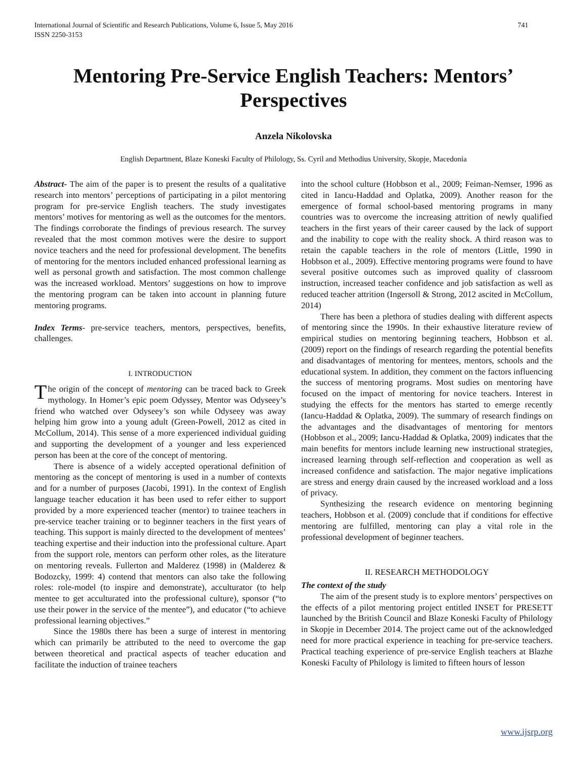International Journal of Scientific and Research Publications, Volume 6, Issue 5, May 2016
ISSN 2250-3153
741
Mentoring Pre-Service English Teachers: Mentors’ Perspectives
Anzela Nikolovska
English Department, Blaze Koneski Faculty of Philology, Ss. Cyril and Methodius University, Skopje, Macedonia
Abstract- The aim of the paper is to present the results of a qualitative research into mentors’ perceptions of participating in a pilot mentoring program for pre-service English teachers. The study investigates mentors’ motives for mentoring as well as the outcomes for the mentors. The findings corroborate the findings of previous research. The survey revealed that the most common motives were the desire to support novice teachers and the need for professional development. The benefits of mentoring for the mentors included enhanced professional learning as well as personal growth and satisfaction. The most common challenge was the increased workload. Mentors’ suggestions on how to improve the mentoring program can be taken into account in planning future mentoring programs.
Index Terms- pre-service teachers, mentors, perspectives, benefits, challenges.
I. INTRODUCTION
The origin of the concept of mentoring can be traced back to Greek mythology. In Homer’s epic poem Odyssey, Mentor was Odyseey’s friend who watched over Odyseey’s son while Odyseey was away helping him grow into a young adult (Green-Powell, 2012 as cited in McCollum, 2014). This sense of a more experienced individual guiding and supporting the development of a younger and less experienced person has been at the core of the concept of mentoring.
There is absence of a widely accepted operational definition of mentoring as the concept of mentoring is used in a number of contexts and for a number of purposes (Jacobi, 1991). In the context of English language teacher education it has been used to refer either to support provided by a more experienced teacher (mentor) to trainee teachers in pre-service teacher training or to beginner teachers in the first years of teaching. This support is mainly directed to the development of mentees’ teaching expertise and their induction into the professional culture. Apart from the support role, mentors can perform other roles, as the literature on mentoring reveals. Fullerton and Malderez (1998) in (Malderez & Bodozcky, 1999: 4) contend that mentors can also take the following roles: role-model (to inspire and demonstrate), acculturator (to help mentee to get acculturated into the professional culture), sponsor (“to use their power in the service of the mentee”), and educator (“to achieve professional learning objectives.”
Since the 1980s there has been a surge of interest in mentoring which can primarily be attributed to the need to overcome the gap between theoretical and practical aspects of teacher education and facilitate the induction of trainee teachers
into the school culture (Hobbson et al., 2009; Feiman-Nemser, 1996 as cited in Iancu-Haddad and Oplatka, 2009). Another reason for the emergence of formal school-based mentoring programs in many countries was to overcome the increasing attrition of newly qualified teachers in the first years of their career caused by the lack of support and the inability to cope with the reality shock. A third reason was to retain the capable teachers in the role of mentors (Little, 1990 in Hobbson et al., 2009). Effective mentoring programs were found to have several positive outcomes such as improved quality of classroom instruction, increased teacher confidence and job satisfaction as well as reduced teacher attrition (Ingersoll & Strong, 2012 ascited in McCollum, 2014)
There has been a plethora of studies dealing with different aspects of mentoring since the 1990s. In their exhaustive literature review of empirical studies on mentoring beginning teachers, Hobbson et al. (2009) report on the findings of research regarding the potential benefits and disadvantages of mentoring for mentees, mentors, schools and the educational system. In addition, they comment on the factors influencing the success of mentoring programs. Most sudies on mentoring have focused on the impact of mentoring for novice teachers. Interest in studying the effects for the mentors has started to emerge recently (Iancu-Haddad & Oplatka, 2009). The summary of research findings on the advantages and the disadvantages of mentoring for mentors (Hobbson et al., 2009; Iancu-Haddad & Oplatka, 2009) indicates that the main benefits for mentors include learning new instructional strategies, increased learning through self-reflection and cooperation as well as increased confidence and satisfaction. The major negative implications are stress and energy drain caused by the increased workload and a loss of privacy.
Synthesizing the research evidence on mentoring beginning teachers, Hobbson et al. (2009) conclude that if conditions for effective mentoring are fulfilled, mentoring can play a vital role in the professional development of beginner teachers.
II. RESEARCH METHODOLOGY
The context of the study
The aim of the present study is to explore mentors’ perspectives on the effects of a pilot mentoring project entitled INSET for PRESETT launched by the British Council and Blaze Koneski Faculty of Philology in Skopje in December 2014. The project came out of the acknowledged need for more practical experience in teaching for pre-service teachers. Practical teaching experience of pre-service English teachers at Blazhe Koneski Faculty of Philology is limited to fifteen hours of lesson
www.ijsrp.org